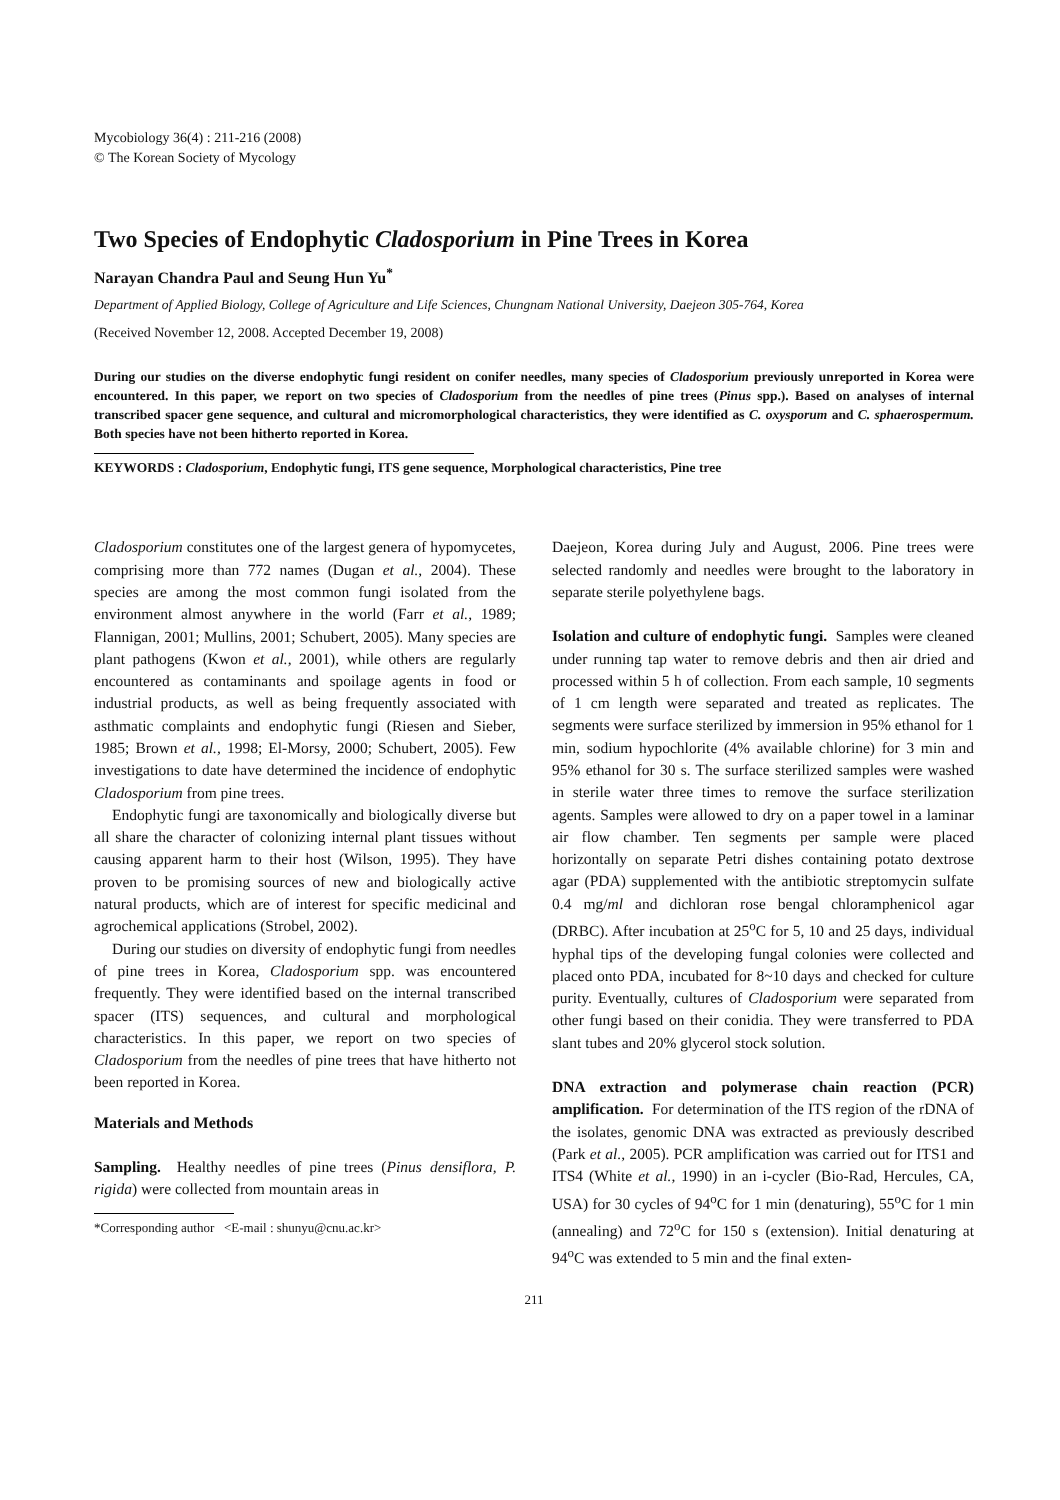Mycobiology 36(4) : 211-216 (2008)
© The Korean Society of Mycology
Two Species of Endophytic Cladosporium in Pine Trees in Korea
Narayan Chandra Paul and Seung Hun Yu<sup>*</sup>
Department of Applied Biology, College of Agriculture and Life Sciences, Chungnam National University, Daejeon 305-764, Korea
(Received November 12, 2008. Accepted December 19, 2008)
During our studies on the diverse endophytic fungi resident on conifer needles, many species of Cladosporium previously unreported in Korea were encountered. In this paper, we report on two species of Cladosporium from the needles of pine trees (Pinus spp.). Based on analyses of internal transcribed spacer gene sequence, and cultural and micromorphological characteristics, they were identified as C. oxysporum and C. sphaerospermum. Both species have not been hitherto reported in Korea.
KEYWORDS : Cladosporium, Endophytic fungi, ITS gene sequence, Morphological characteristics, Pine tree
Cladosporium constitutes one of the largest genera of hypomycetes, comprising more than 772 names (Dugan et al., 2004). These species are among the most common fungi isolated from the environment almost anywhere in the world (Farr et al., 1989; Flannigan, 2001; Mullins, 2001; Schubert, 2005). Many species are plant pathogens (Kwon et al., 2001), while others are regularly encountered as contaminants and spoilage agents in food or industrial products, as well as being frequently associated with asthmatic complaints and endophytic fungi (Riesen and Sieber, 1985; Brown et al., 1998; El-Morsy, 2000; Schubert, 2005). Few investigations to date have determined the incidence of endophytic Cladosporium from pine trees.
Endophytic fungi are taxonomically and biologically diverse but all share the character of colonizing internal plant tissues without causing apparent harm to their host (Wilson, 1995). They have proven to be promising sources of new and biologically active natural products, which are of interest for specific medicinal and agrochemical applications (Strobel, 2002).
During our studies on diversity of endophytic fungi from needles of pine trees in Korea, Cladosporium spp. was encountered frequently. They were identified based on the internal transcribed spacer (ITS) sequences, and cultural and morphological characteristics. In this paper, we report on two species of Cladosporium from the needles of pine trees that have hitherto not been reported in Korea.
Materials and Methods
Sampling. Healthy needles of pine trees (Pinus densiflora, P. rigida) were collected from mountain areas in
*Corresponding author <E-mail : shunyu@cnu.ac.kr>
Daejeon, Korea during July and August, 2006. Pine trees were selected randomly and needles were brought to the laboratory in separate sterile polyethylene bags.
Isolation and culture of endophytic fungi. Samples were cleaned under running tap water to remove debris and then air dried and processed within 5 h of collection. From each sample, 10 segments of 1 cm length were separated and treated as replicates. The segments were surface sterilized by immersion in 95% ethanol for 1 min, sodium hypochlorite (4% available chlorine) for 3 min and 95% ethanol for 30 s. The surface sterilized samples were washed in sterile water three times to remove the surface sterilization agents. Samples were allowed to dry on a paper towel in a laminar air flow chamber. Ten segments per sample were placed horizontally on separate Petri dishes containing potato dextrose agar (PDA) supplemented with the antibiotic streptomycin sulfate 0.4 mg/ml and dichloran rose bengal chloramphenicol agar (DRBC). After incubation at 25<sup>o</sup>C for 5, 10 and 25 days, individual hyphal tips of the developing fungal colonies were collected and placed onto PDA, incubated for 8~10 days and checked for culture purity. Eventually, cultures of Cladosporium were separated from other fungi based on their conidia. They were transferred to PDA slant tubes and 20% glycerol stock solution.
DNA extraction and polymerase chain reaction (PCR) amplification. For determination of the ITS region of the rDNA of the isolates, genomic DNA was extracted as previously described (Park et al., 2005). PCR amplification was carried out for ITS1 and ITS4 (White et al., 1990) in an i-cycler (Bio-Rad, Hercules, CA, USA) for 30 cycles of 94<sup>o</sup>C for 1 min (denaturing), 55<sup>o</sup>C for 1 min (annealing) and 72<sup>o</sup>C for 150 s (extension). Initial denaturing at 94<sup>o</sup>C was extended to 5 min and the final exten-
211